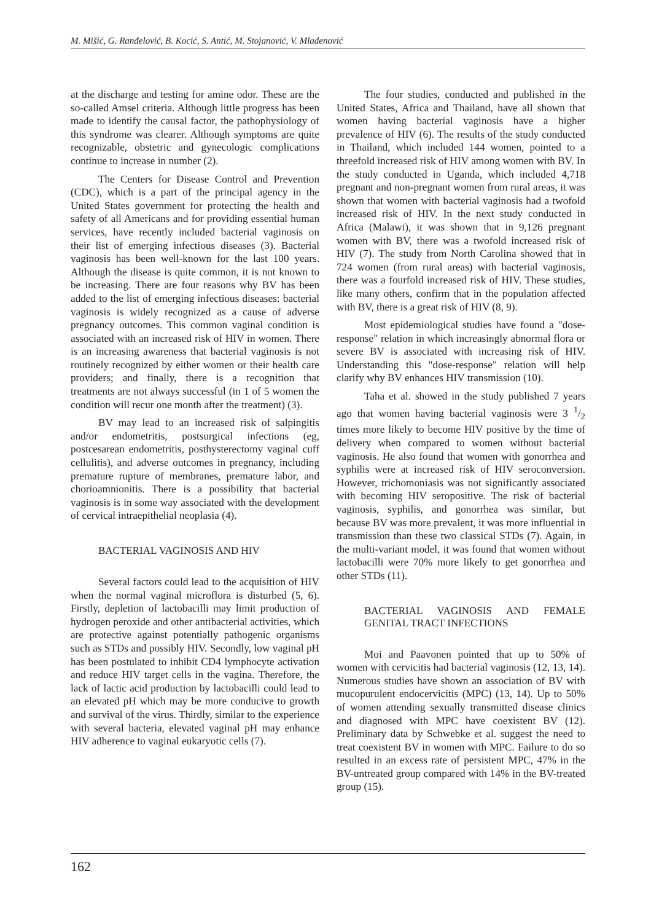M. Mišić, G. Ranđelović, B. Kocić, S. Antić, M. Stojanović, V. Mladenović
at the discharge and testing for amine odor. These are the so-called Amsel criteria. Although little progress has been made to identify the causal factor, the pathophysiology of this syndrome was clearer. Although symptoms are quite recognizable, obstetric and gynecologic complications continue to increase in number (2).
The Centers for Disease Control and Prevention (CDC), which is a part of the principal agency in the United States government for protecting the health and safety of all Americans and for providing essential human services, have recently included bacterial vaginosis on their list of emerging infectious diseases (3). Bacterial vaginosis has been well-known for the last 100 years. Although the disease is quite common, it is not known to be increasing. There are four reasons why BV has been added to the list of emerging infectious diseases: bacterial vaginosis is widely recognized as a cause of adverse pregnancy outcomes. This common vaginal condition is associated with an increased risk of HIV in women. There is an increasing awareness that bacterial vaginosis is not routinely recognized by either women or their health care providers; and finally, there is a recognition that treatments are not always successful (in 1 of 5 women the condition will recur one month after the treatment) (3).
BV may lead to an increased risk of salpingitis and/or endometritis, postsurgical infections (eg, postcesarean endometritis, posthysterectomy vaginal cuff cellulitis), and adverse outcomes in pregnancy, including premature rupture of membranes, premature labor, and chorioamnionitis. There is a possibility that bacterial vaginosis is in some way associated with the development of cervical intraepithelial neoplasia (4).
BACTERIAL VAGINOSIS AND HIV
Several factors could lead to the acquisition of HIV when the normal vaginal microflora is disturbed (5, 6). Firstly, depletion of lactobacilli may limit production of hydrogen peroxide and other antibacterial activities, which are protective against potentially pathogenic organisms such as STDs and possibly HIV. Secondly, low vaginal pH has been postulated to inhibit CD4 lymphocyte activation and reduce HIV target cells in the vagina. Therefore, the lack of lactic acid production by lactobacilli could lead to an elevated pH which may be more conducive to growth and survival of the virus. Thirdly, similar to the experience with several bacteria, elevated vaginal pH may enhance HIV adherence to vaginal eukaryotic cells (7).
The four studies, conducted and published in the United States, Africa and Thailand, have all shown that women having bacterial vaginosis have a higher prevalence of HIV (6). The results of the study conducted in Thailand, which included 144 women, pointed to a threefold increased risk of HIV among women with BV. In the study conducted in Uganda, which included 4,718 pregnant and non-pregnant women from rural areas, it was shown that women with bacterial vaginosis had a twofold increased risk of HIV. In the next study conducted in Africa (Malawi), it was shown that in 9,126 pregnant women with BV, there was a twofold increased risk of HIV (7). The study from North Carolina showed that in 724 women (from rural areas) with bacterial vaginosis, there was a fourfold increased risk of HIV. These studies, like many others, confirm that in the population affected with BV, there is a great risk of HIV (8, 9).
Most epidemiological studies have found a "dose-response" relation in which increasingly abnormal flora or severe BV is associated with increasing risk of HIV. Understanding this "dose-response" relation will help clarify why BV enhances HIV transmission (10).
Taha et al. showed in the study published 7 years ago that women having bacterial vaginosis were 3 1/2 times more likely to become HIV positive by the time of delivery when compared to women without bacterial vaginosis. He also found that women with gonorrhea and syphilis were at increased risk of HIV seroconversion. However, trichomoniasis was not significantly associated with becoming HIV seropositive. The risk of bacterial vaginosis, syphilis, and gonorrhea was similar, but because BV was more prevalent, it was more influential in transmission than these two classical STDs (7). Again, in the multi-variant model, it was found that women without lactobacilli were 70% more likely to get gonorrhea and other STDs (11).
BACTERIAL VAGINOSIS AND FEMALE GENITAL TRACT INFECTIONS
Moi and Paavonen pointed that up to 50% of women with cervicitis had bacterial vaginosis (12, 13, 14). Numerous studies have shown an association of BV with mucopurulent endocervicitis (MPC) (13, 14). Up to 50% of women attending sexually transmitted disease clinics and diagnosed with MPC have coexistent BV (12). Preliminary data by Schwebke et al. suggest the need to treat coexistent BV in women with MPC. Failure to do so resulted in an excess rate of persistent MPC, 47% in the BV-untreated group compared with 14% in the BV-treated group (15).
162